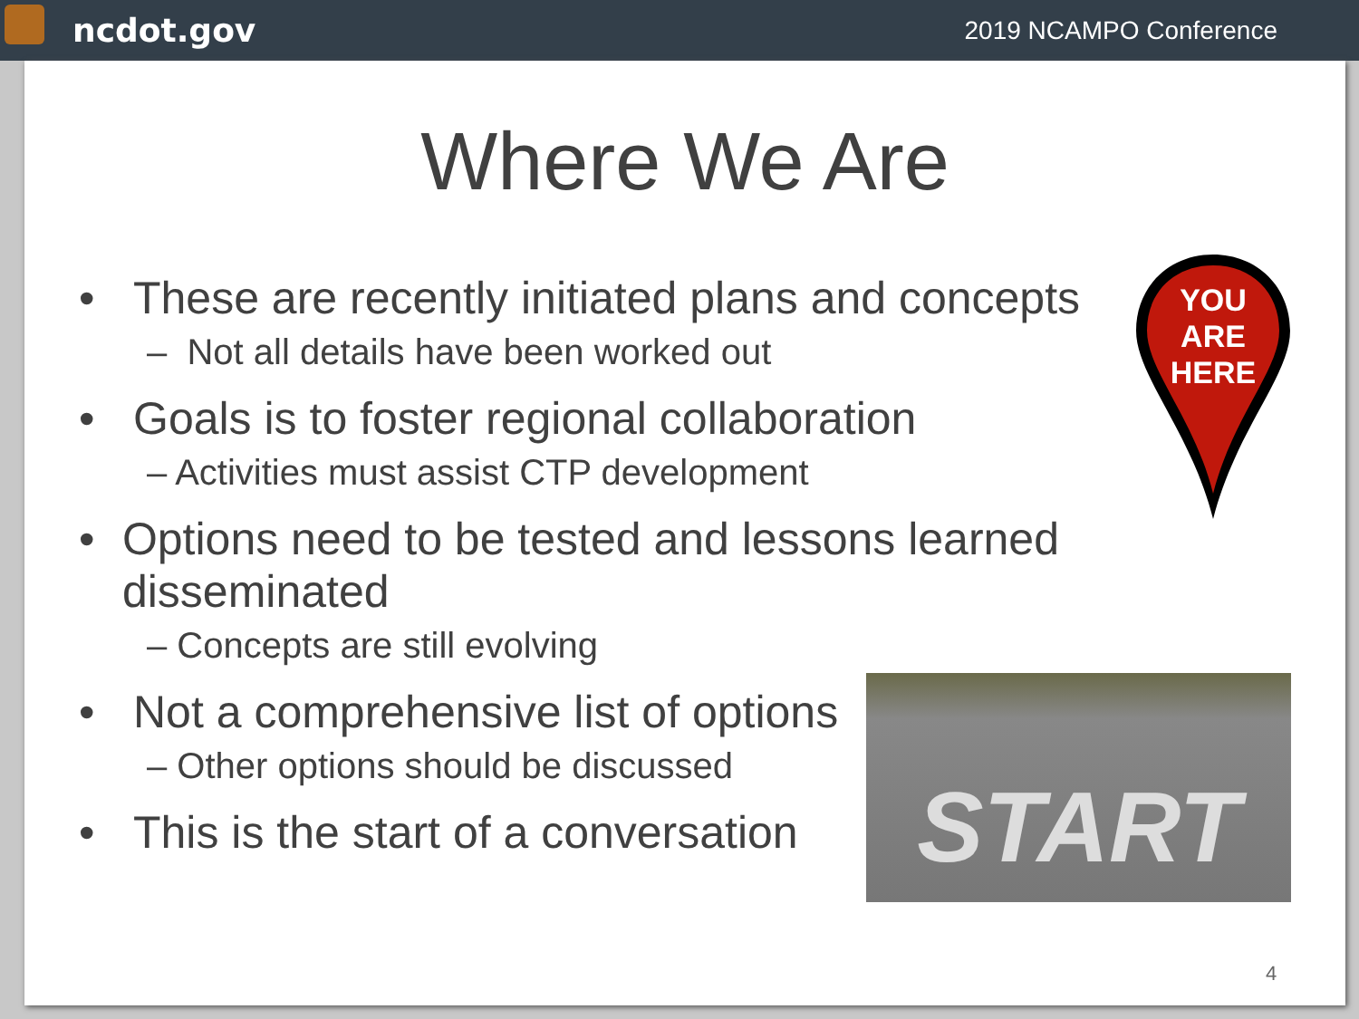ncdot.gov 2019 NCAMPO Conference
Where We Are
• These are recently initiated plans and concepts
– Not all details have been worked out
• Goals is to foster regional collaboration
– Activities must assist CTP development
• Options need to be tested and lessons learned disseminated
– Concepts are still evolving
• Not a comprehensive list of options
– Other options should be discussed
• This is the start of a conversation
YOU
ARE
HERE
START
4